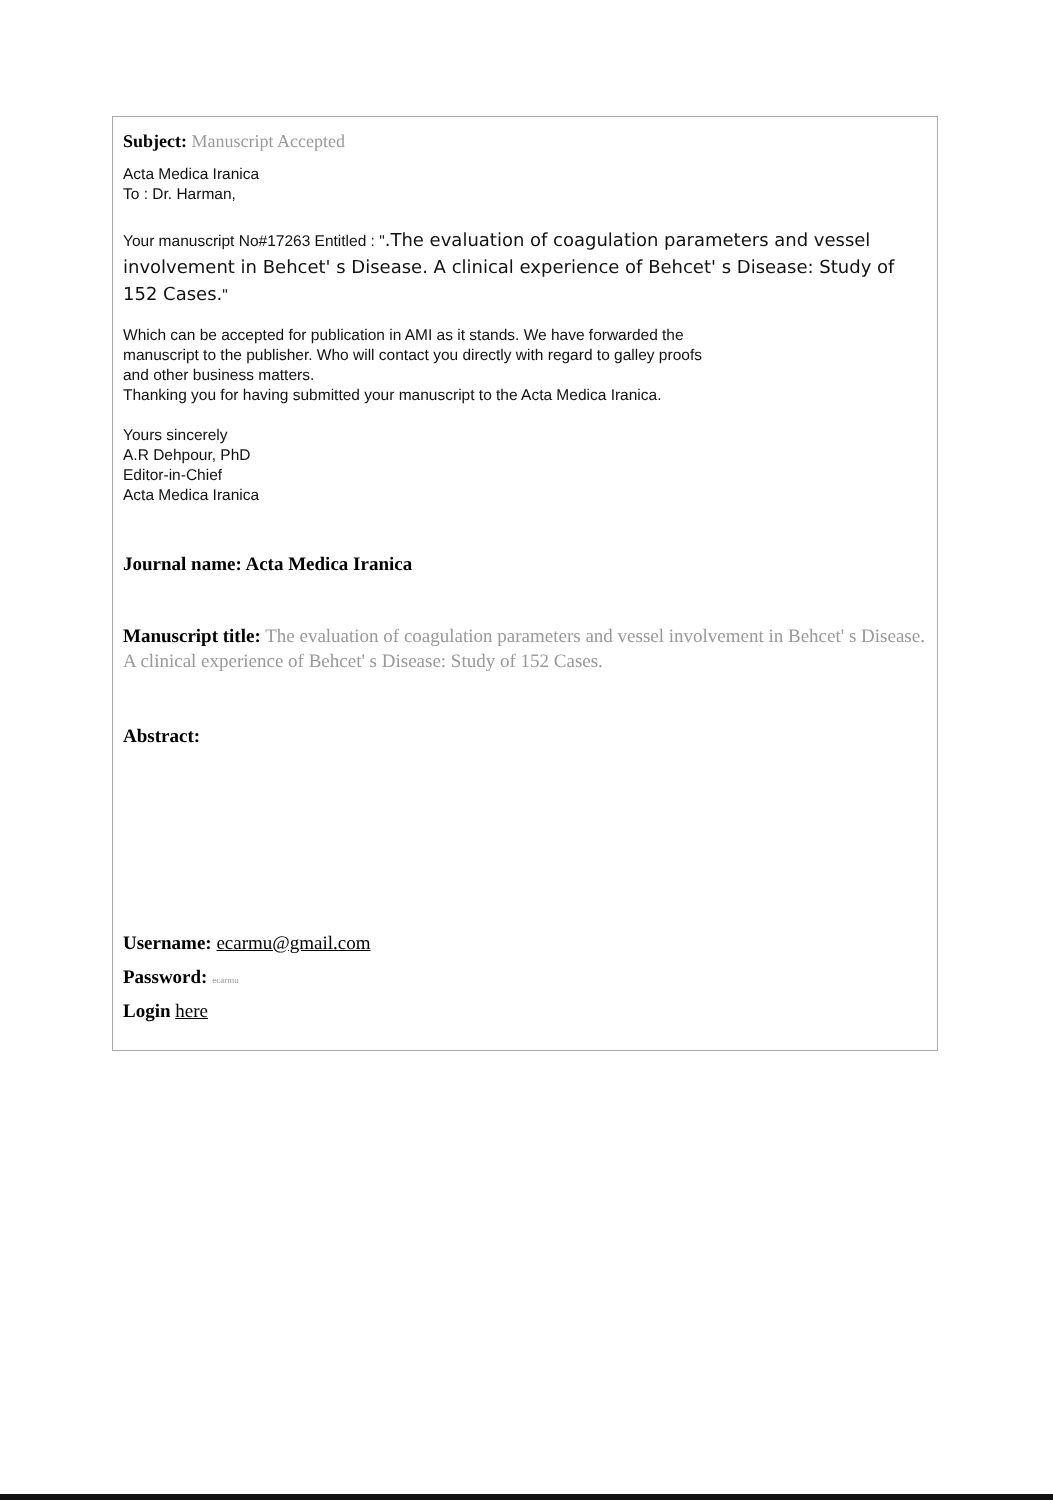Subject: Manuscript Accepted
Acta Medica Iranica
To : Dr. Harman,
Your manuscript No#17263 Entitled : ".The evaluation of coagulation parameters and vessel involvement in Behcet' s Disease. A clinical experience of Behcet' s Disease: Study of 152 Cases."
Which can be accepted for publication in AMI as it stands. We have forwarded the manuscript to the publisher. Who will contact you directly with regard to galley proofs and other business matters.
Thanking you for having submitted your manuscript to the Acta Medica Iranica.
Yours sincerely
A.R Dehpour, PhD
Editor-in-Chief
Acta Medica Iranica
Journal name: Acta Medica Iranica
Manuscript title: The evaluation of coagulation parameters and vessel involvement in Behcet' s Disease. A clinical experience of Behcet' s Disease: Study of 152 Cases.
Abstract:
Username: ecarmu@gmail.com
Password: ecarmu
Login here